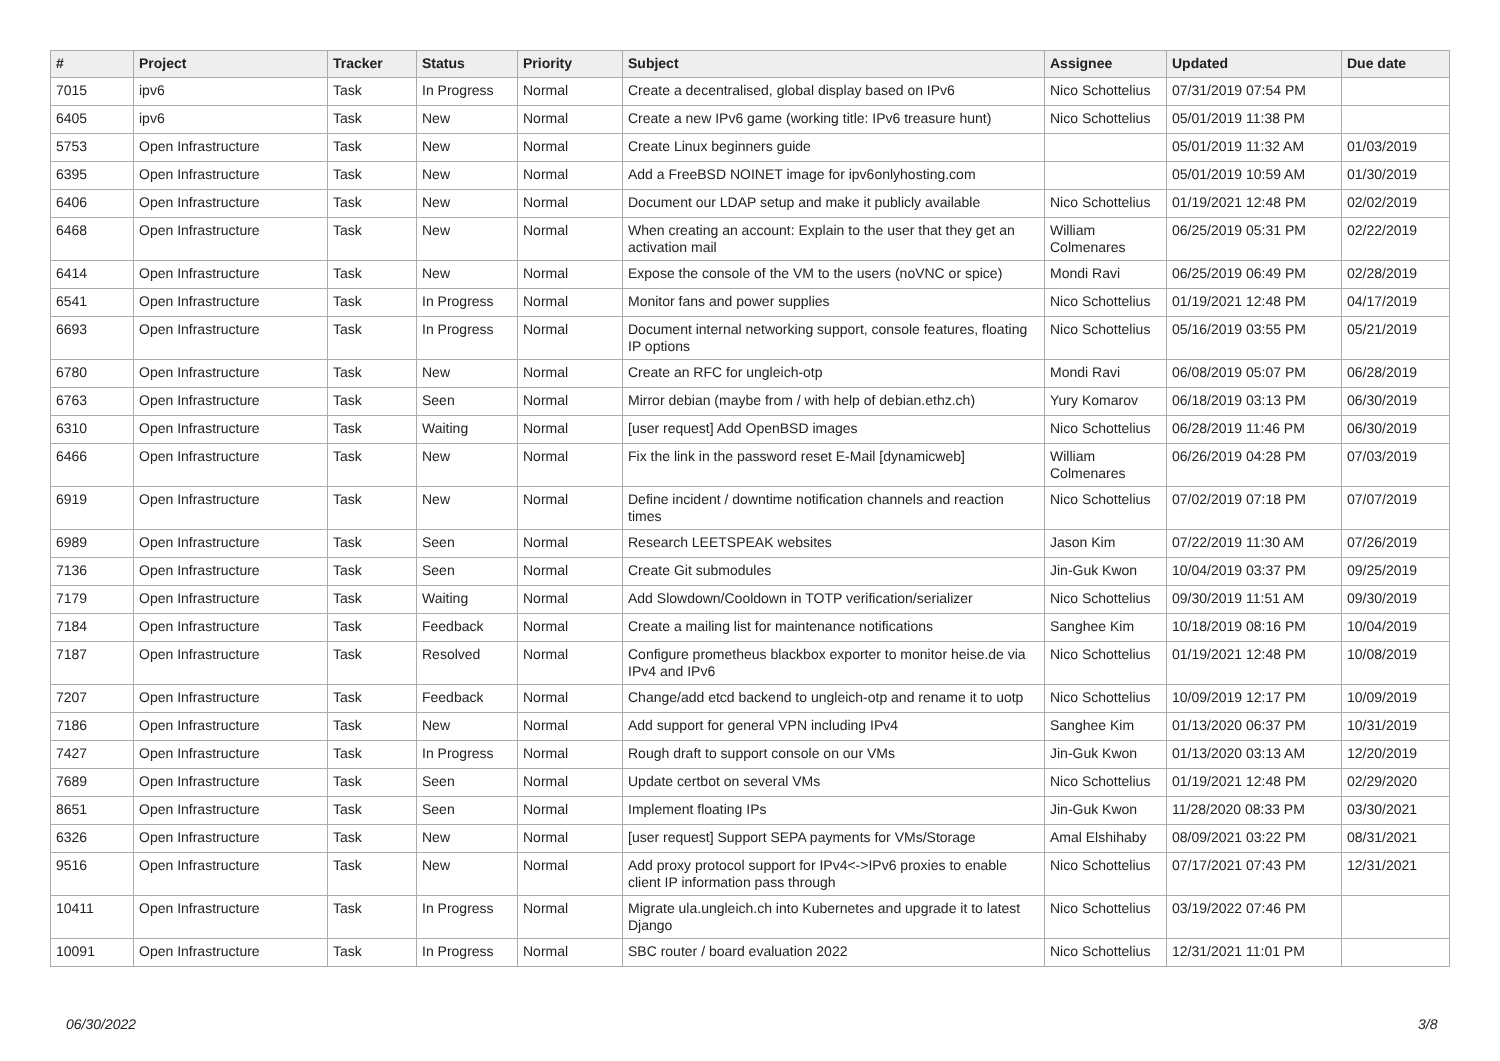| # | Project | Tracker | Status | Priority | Subject | Assignee | Updated | Due date |
| --- | --- | --- | --- | --- | --- | --- | --- | --- |
| 7015 | ipv6 | Task | In Progress | Normal | Create a decentralised, global display based on IPv6 | Nico Schottelius | 07/31/2019 07:54 PM | |
| 6405 | ipv6 | Task | New | Normal | Create a new IPv6 game (working title: IPv6 treasure hunt) | Nico Schottelius | 05/01/2019 11:38 PM | |
| 5753 | Open Infrastructure | Task | New | Normal | Create Linux beginners guide | | 05/01/2019 11:32 AM | 01/03/2019 |
| 6395 | Open Infrastructure | Task | New | Normal | Add a FreeBSD NOINET image for ipv6onlyhosting.com | | 05/01/2019 10:59 AM | 01/30/2019 |
| 6406 | Open Infrastructure | Task | New | Normal | Document our LDAP setup and make it publicly available | Nico Schottelius | 01/19/2021 12:48 PM | 02/02/2019 |
| 6468 | Open Infrastructure | Task | New | Normal | When creating an account: Explain to the user that they get an activation mail | William Colmenares | 06/25/2019 05:31 PM | 02/22/2019 |
| 6414 | Open Infrastructure | Task | New | Normal | Expose the console of the VM to the users (noVNC or spice) | Mondi Ravi | 06/25/2019 06:49 PM | 02/28/2019 |
| 6541 | Open Infrastructure | Task | In Progress | Normal | Monitor fans and power supplies | Nico Schottelius | 01/19/2021 12:48 PM | 04/17/2019 |
| 6693 | Open Infrastructure | Task | In Progress | Normal | Document internal networking support, console features, floating IP options | Nico Schottelius | 05/16/2019 03:55 PM | 05/21/2019 |
| 6780 | Open Infrastructure | Task | New | Normal | Create an RFC for ungleich-otp | Mondi Ravi | 06/08/2019 05:07 PM | 06/28/2019 |
| 6763 | Open Infrastructure | Task | Seen | Normal | Mirror debian (maybe from / with help of debian.ethz.ch) | Yury Komarov | 06/18/2019 03:13 PM | 06/30/2019 |
| 6310 | Open Infrastructure | Task | Waiting | Normal | [user request] Add OpenBSD images | Nico Schottelius | 06/28/2019 11:46 PM | 06/30/2019 |
| 6466 | Open Infrastructure | Task | New | Normal | Fix the link in the password reset E-Mail [dynamicweb] | William Colmenares | 06/26/2019 04:28 PM | 07/03/2019 |
| 6919 | Open Infrastructure | Task | New | Normal | Define incident / downtime notification channels and reaction times | Nico Schottelius | 07/02/2019 07:18 PM | 07/07/2019 |
| 6989 | Open Infrastructure | Task | Seen | Normal | Research LEETSPEAK websites | Jason Kim | 07/22/2019 11:30 AM | 07/26/2019 |
| 7136 | Open Infrastructure | Task | Seen | Normal | Create Git submodules | Jin-Guk Kwon | 10/04/2019 03:37 PM | 09/25/2019 |
| 7179 | Open Infrastructure | Task | Waiting | Normal | Add Slowdown/Cooldown in TOTP verification/serializer | Nico Schottelius | 09/30/2019 11:51 AM | 09/30/2019 |
| 7184 | Open Infrastructure | Task | Feedback | Normal | Create a mailing list for maintenance notifications | Sanghee Kim | 10/18/2019 08:16 PM | 10/04/2019 |
| 7187 | Open Infrastructure | Task | Resolved | Normal | Configure prometheus blackbox exporter to monitor heise.de via IPv4 and IPv6 | Nico Schottelius | 01/19/2021 12:48 PM | 10/08/2019 |
| 7207 | Open Infrastructure | Task | Feedback | Normal | Change/add etcd backend to ungleich-otp and rename it to uotp | Nico Schottelius | 10/09/2019 12:17 PM | 10/09/2019 |
| 7186 | Open Infrastructure | Task | New | Normal | Add support for general VPN including IPv4 | Sanghee Kim | 01/13/2020 06:37 PM | 10/31/2019 |
| 7427 | Open Infrastructure | Task | In Progress | Normal | Rough draft to support console on our VMs | Jin-Guk Kwon | 01/13/2020 03:13 AM | 12/20/2019 |
| 7689 | Open Infrastructure | Task | Seen | Normal | Update certbot on several VMs | Nico Schottelius | 01/19/2021 12:48 PM | 02/29/2020 |
| 8651 | Open Infrastructure | Task | Seen | Normal | Implement floating IPs | Jin-Guk Kwon | 11/28/2020 08:33 PM | 03/30/2021 |
| 6326 | Open Infrastructure | Task | New | Normal | [user request] Support SEPA payments for VMs/Storage | Amal Elshihaby | 08/09/2021 03:22 PM | 08/31/2021 |
| 9516 | Open Infrastructure | Task | New | Normal | Add proxy protocol support for IPv4<->IPv6 proxies to enable client IP information pass through | Nico Schottelius | 07/17/2021 07:43 PM | 12/31/2021 |
| 10411 | Open Infrastructure | Task | In Progress | Normal | Migrate ula.ungleich.ch into Kubernetes and upgrade it to latest Django | Nico Schottelius | 03/19/2022 07:46 PM | |
| 10091 | Open Infrastructure | Task | In Progress | Normal | SBC router / board evaluation 2022 | Nico Schottelius | 12/31/2021 11:01 PM | |
06/30/2022 3/8